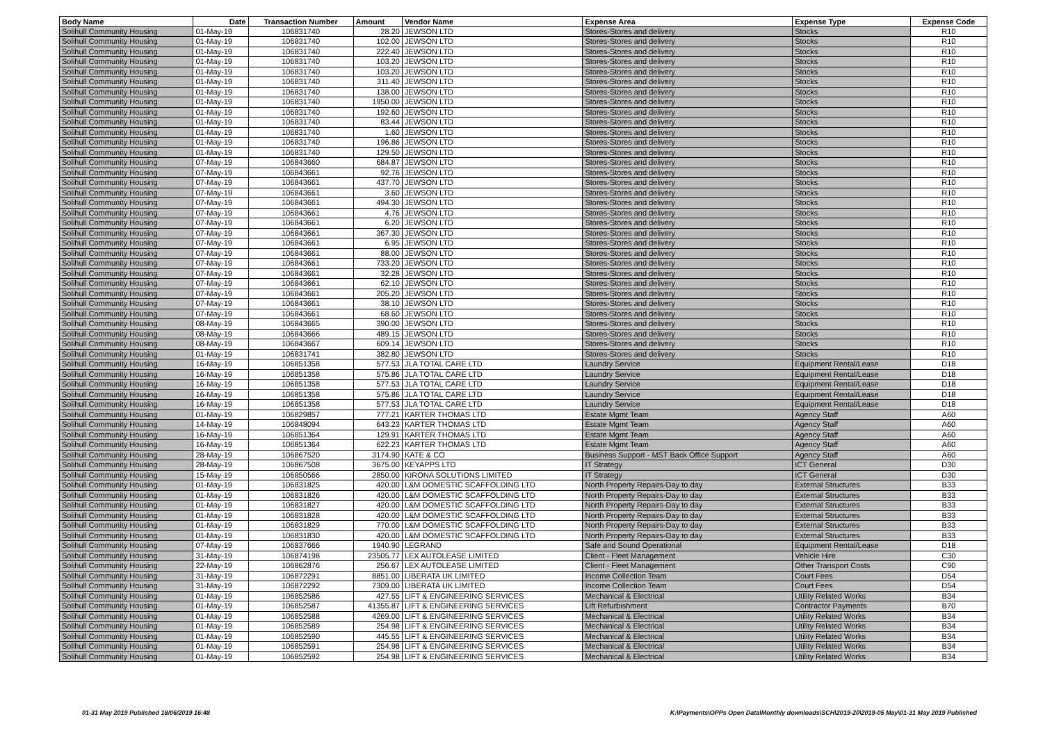| Body Name | Date | Transaction Number | Amount | Vendor Name | Expense Area | Expense Type | Expense Code |
| --- | --- | --- | --- | --- | --- | --- | --- |
| Solihull Community Housing | 01-May-19 | 106831740 | 28.20 | JEWSON LTD | Stores-Stores and delivery | Stocks | R10 |
| Solihull Community Housing | 01-May-19 | 106831740 | 102.00 | JEWSON LTD | Stores-Stores and delivery | Stocks | R10 |
| Solihull Community Housing | 01-May-19 | 106831740 | 222.40 | JEWSON LTD | Stores-Stores and delivery | Stocks | R10 |
| Solihull Community Housing | 01-May-19 | 106831740 | 103.20 | JEWSON LTD | Stores-Stores and delivery | Stocks | R10 |
| Solihull Community Housing | 01-May-19 | 106831740 | 103.20 | JEWSON LTD | Stores-Stores and delivery | Stocks | R10 |
| Solihull Community Housing | 01-May-19 | 106831740 | 311.40 | JEWSON LTD | Stores-Stores and delivery | Stocks | R10 |
| Solihull Community Housing | 01-May-19 | 106831740 | 138.00 | JEWSON LTD | Stores-Stores and delivery | Stocks | R10 |
| Solihull Community Housing | 01-May-19 | 106831740 | 1950.00 | JEWSON LTD | Stores-Stores and delivery | Stocks | R10 |
| Solihull Community Housing | 01-May-19 | 106831740 | 192.60 | JEWSON LTD | Stores-Stores and delivery | Stocks | R10 |
| Solihull Community Housing | 01-May-19 | 106831740 | 83.44 | JEWSON LTD | Stores-Stores and delivery | Stocks | R10 |
| Solihull Community Housing | 01-May-19 | 106831740 | 1.60 | JEWSON LTD | Stores-Stores and delivery | Stocks | R10 |
| Solihull Community Housing | 01-May-19 | 106831740 | 196.86 | JEWSON LTD | Stores-Stores and delivery | Stocks | R10 |
| Solihull Community Housing | 01-May-19 | 106831740 | 129.50 | JEWSON LTD | Stores-Stores and delivery | Stocks | R10 |
| Solihull Community Housing | 07-May-19 | 106843660 | 684.87 | JEWSON LTD | Stores-Stores and delivery | Stocks | R10 |
| Solihull Community Housing | 07-May-19 | 106843661 | 92.76 | JEWSON LTD | Stores-Stores and delivery | Stocks | R10 |
| Solihull Community Housing | 07-May-19 | 106843661 | 437.70 | JEWSON LTD | Stores-Stores and delivery | Stocks | R10 |
| Solihull Community Housing | 07-May-19 | 106843661 | 3.60 | JEWSON LTD | Stores-Stores and delivery | Stocks | R10 |
| Solihull Community Housing | 07-May-19 | 106843661 | 494.30 | JEWSON LTD | Stores-Stores and delivery | Stocks | R10 |
| Solihull Community Housing | 07-May-19 | 106843661 | 4.76 | JEWSON LTD | Stores-Stores and delivery | Stocks | R10 |
| Solihull Community Housing | 07-May-19 | 106843661 | 6.20 | JEWSON LTD | Stores-Stores and delivery | Stocks | R10 |
| Solihull Community Housing | 07-May-19 | 106843661 | 367.30 | JEWSON LTD | Stores-Stores and delivery | Stocks | R10 |
| Solihull Community Housing | 07-May-19 | 106843661 | 6.95 | JEWSON LTD | Stores-Stores and delivery | Stocks | R10 |
| Solihull Community Housing | 07-May-19 | 106843661 | 88.00 | JEWSON LTD | Stores-Stores and delivery | Stocks | R10 |
| Solihull Community Housing | 07-May-19 | 106843661 | 733.20 | JEWSON LTD | Stores-Stores and delivery | Stocks | R10 |
| Solihull Community Housing | 07-May-19 | 106843661 | 32.28 | JEWSON LTD | Stores-Stores and delivery | Stocks | R10 |
| Solihull Community Housing | 07-May-19 | 106843661 | 62.10 | JEWSON LTD | Stores-Stores and delivery | Stocks | R10 |
| Solihull Community Housing | 07-May-19 | 106843661 | 205.20 | JEWSON LTD | Stores-Stores and delivery | Stocks | R10 |
| Solihull Community Housing | 07-May-19 | 106843661 | 38.10 | JEWSON LTD | Stores-Stores and delivery | Stocks | R10 |
| Solihull Community Housing | 07-May-19 | 106843661 | 68.60 | JEWSON LTD | Stores-Stores and delivery | Stocks | R10 |
| Solihull Community Housing | 08-May-19 | 106843665 | 390.00 | JEWSON LTD | Stores-Stores and delivery | Stocks | R10 |
| Solihull Community Housing | 08-May-19 | 106843666 | 489.15 | JEWSON LTD | Stores-Stores and delivery | Stocks | R10 |
| Solihull Community Housing | 08-May-19 | 106843667 | 609.14 | JEWSON LTD | Stores-Stores and delivery | Stocks | R10 |
| Solihull Community Housing | 01-May-19 | 106831741 | 382.80 | JEWSON LTD | Stores-Stores and delivery | Stocks | R10 |
| Solihull Community Housing | 16-May-19 | 106851358 | 577.53 | JLA TOTAL CARE LTD | Laundry Service | Equipment Rental/Lease | D18 |
| Solihull Community Housing | 16-May-19 | 106851358 | 575.86 | JLA TOTAL CARE LTD | Laundry Service | Equipment Rental/Lease | D18 |
| Solihull Community Housing | 16-May-19 | 106851358 | 577.53 | JLA TOTAL CARE LTD | Laundry Service | Equipment Rental/Lease | D18 |
| Solihull Community Housing | 16-May-19 | 106851358 | 575.86 | JLA TOTAL CARE LTD | Laundry Service | Equipment Rental/Lease | D18 |
| Solihull Community Housing | 16-May-19 | 106851358 | 577.53 | JLA TOTAL CARE LTD | Laundry Service | Equipment Rental/Lease | D18 |
| Solihull Community Housing | 01-May-19 | 106829857 | 777.21 | KARTER THOMAS LTD | Estate Mgmt Team | Agency Staff | A60 |
| Solihull Community Housing | 14-May-19 | 106848094 | 643.23 | KARTER THOMAS LTD | Estate Mgmt Team | Agency Staff | A60 |
| Solihull Community Housing | 16-May-19 | 106851364 | 129.91 | KARTER THOMAS LTD | Estate Mgmt Team | Agency Staff | A60 |
| Solihull Community Housing | 16-May-19 | 106851364 | 622.23 | KARTER THOMAS LTD | Estate Mgmt Team | Agency Staff | A60 |
| Solihull Community Housing | 28-May-19 | 106867520 | 3174.90 | KATE & CO | Business Support - MST Back Office Support | Agency Staff | A60 |
| Solihull Community Housing | 28-May-19 | 106867508 | 3675.00 | KEYAPPS LTD | IT Strategy | ICT General | D30 |
| Solihull Community Housing | 15-May-19 | 106850566 | 2850.00 | KIRONA SOLUTIONS LIMITED | IT Strategy | ICT General | D30 |
| Solihull Community Housing | 01-May-19 | 106831825 | 420.00 | L&M DOMESTIC SCAFFOLDING LTD | North Property Repairs-Day to day | External Structures | B33 |
| Solihull Community Housing | 01-May-19 | 106831826 | 420.00 | L&M DOMESTIC SCAFFOLDING LTD | North Property Repairs-Day to day | External Structures | B33 |
| Solihull Community Housing | 01-May-19 | 106831827 | 420.00 | L&M DOMESTIC SCAFFOLDING LTD | North Property Repairs-Day to day | External Structures | B33 |
| Solihull Community Housing | 01-May-19 | 106831828 | 420.00 | L&M DOMESTIC SCAFFOLDING LTD | North Property Repairs-Day to day | External Structures | B33 |
| Solihull Community Housing | 01-May-19 | 106831829 | 770.00 | L&M DOMESTIC SCAFFOLDING LTD | North Property Repairs-Day to day | External Structures | B33 |
| Solihull Community Housing | 01-May-19 | 106831830 | 420.00 | L&M DOMESTIC SCAFFOLDING LTD | North Property Repairs-Day to day | External Structures | B33 |
| Solihull Community Housing | 07-May-19 | 106837666 | 1940.90 | LEGRAND | Safe and Sound Operational | Equipment Rental/Lease | D18 |
| Solihull Community Housing | 31-May-19 | 106874198 | 23505.77 | LEX AUTOLEASE LIMITED | Client - Fleet Management | Vehicle Hire | C30 |
| Solihull Community Housing | 22-May-19 | 106862876 | 256.67 | LEX AUTOLEASE LIMITED | Client - Fleet Management | Other Transport Costs | C90 |
| Solihull Community Housing | 31-May-19 | 106872291 | 8851.00 | LIBERATA UK LIMITED | Income Collection Team | Court Fees | D54 |
| Solihull Community Housing | 31-May-19 | 106872292 | 7309.00 | LIBERATA UK LIMITED | Income Collection Team | Court Fees | D54 |
| Solihull Community Housing | 01-May-19 | 106852586 | 427.55 | LIFT & ENGINEERING SERVICES | Mechanical & Electrical | Utility Related Works | B34 |
| Solihull Community Housing | 01-May-19 | 106852587 | 41355.87 | LIFT & ENGINEERING SERVICES | Lift Refurbishment | Contractor Payments | B70 |
| Solihull Community Housing | 01-May-19 | 106852588 | 4269.00 | LIFT & ENGINEERING SERVICES | Mechanical & Electrical | Utility Related Works | B34 |
| Solihull Community Housing | 01-May-19 | 106852589 | 254.98 | LIFT & ENGINEERING SERVICES | Mechanical & Electrical | Utility Related Works | B34 |
| Solihull Community Housing | 01-May-19 | 106852590 | 445.55 | LIFT & ENGINEERING SERVICES | Mechanical & Electrical | Utility Related Works | B34 |
| Solihull Community Housing | 01-May-19 | 106852591 | 254.98 | LIFT & ENGINEERING SERVICES | Mechanical & Electrical | Utility Related Works | B34 |
| Solihull Community Housing | 01-May-19 | 106852592 | 254.98 | LIFT & ENGINEERING SERVICES | Mechanical & Electrical | Utility Related Works | B34 |
01-31 May 2019 Published 18/06/2019 16:48
K:\Payments\OPPs Open Data\Monthly downloads\SCH\2019-20\2019-05 May\01-31 May 2019 Published